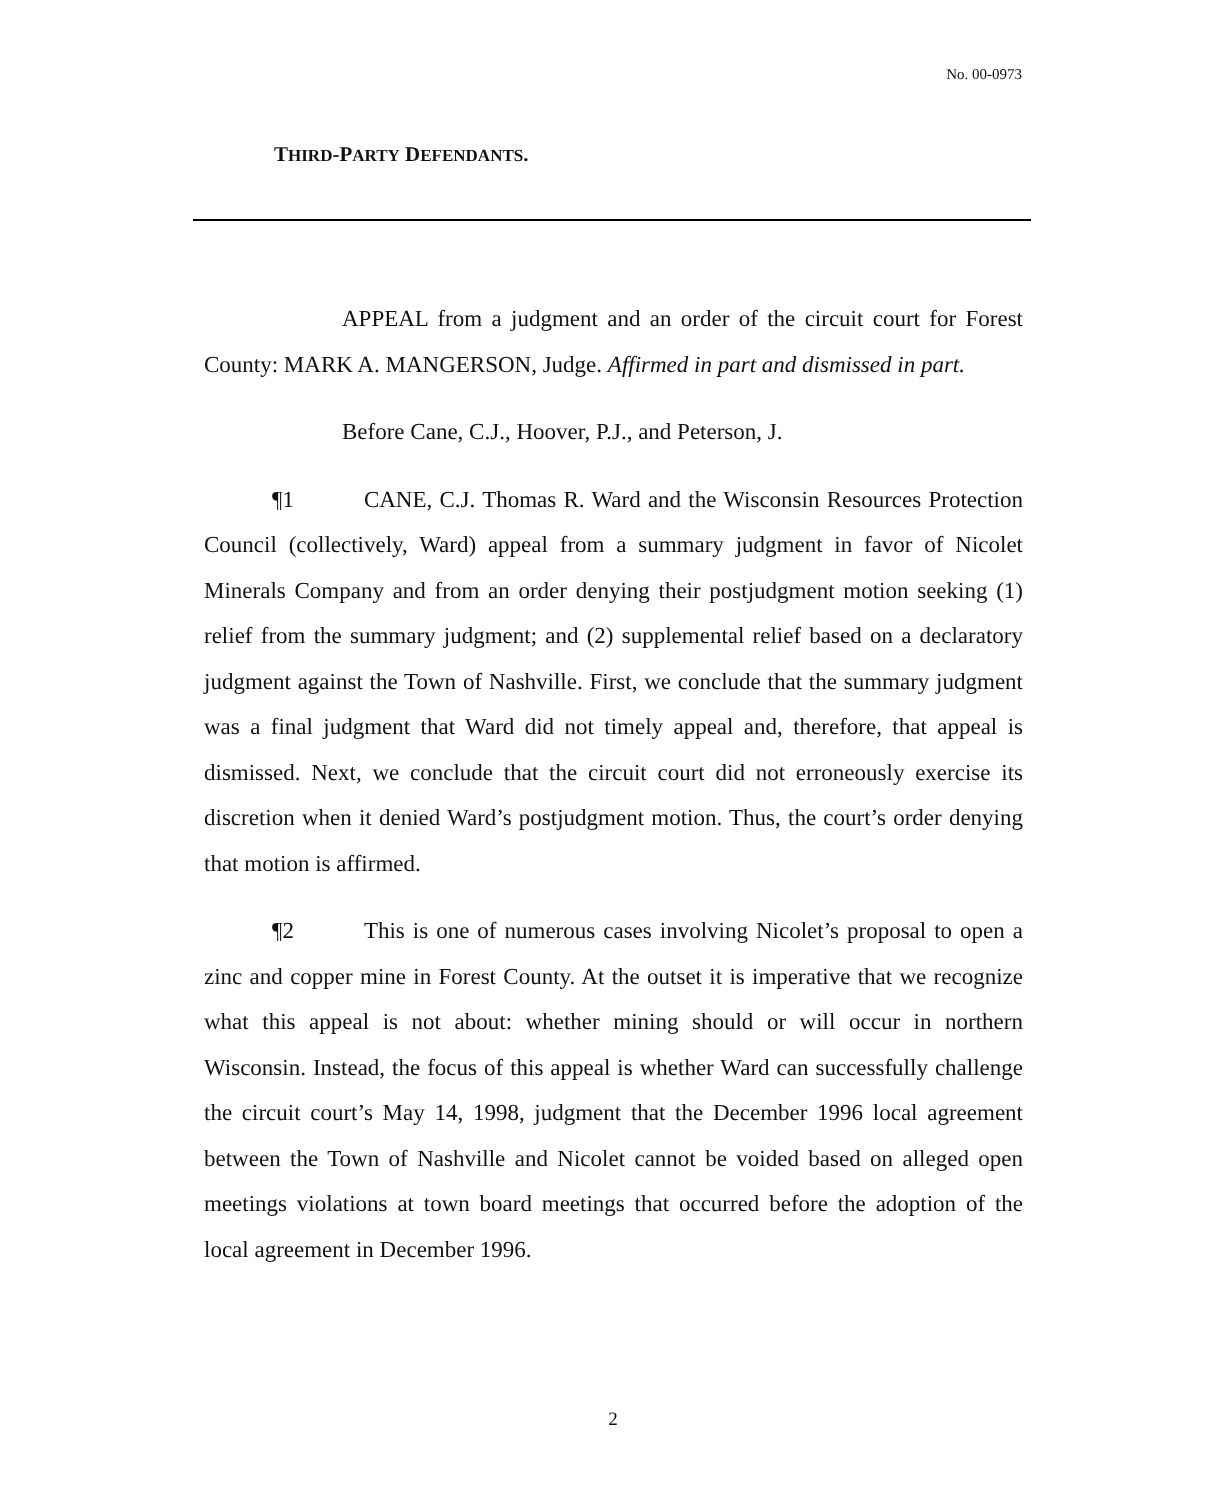No. 00-0973
THIRD-PARTY DEFENDANTS.
APPEAL from a judgment and an order of the circuit court for Forest County: MARK A. MANGERSON, Judge. Affirmed in part and dismissed in part.
Before Cane, C.J., Hoover, P.J., and Peterson, J.
¶1 CANE, C.J. Thomas R. Ward and the Wisconsin Resources Protection Council (collectively, Ward) appeal from a summary judgment in favor of Nicolet Minerals Company and from an order denying their postjudgment motion seeking (1) relief from the summary judgment; and (2) supplemental relief based on a declaratory judgment against the Town of Nashville. First, we conclude that the summary judgment was a final judgment that Ward did not timely appeal and, therefore, that appeal is dismissed. Next, we conclude that the circuit court did not erroneously exercise its discretion when it denied Ward’s postjudgment motion. Thus, the court’s order denying that motion is affirmed.
¶2 This is one of numerous cases involving Nicolet’s proposal to open a zinc and copper mine in Forest County. At the outset it is imperative that we recognize what this appeal is not about: whether mining should or will occur in northern Wisconsin. Instead, the focus of this appeal is whether Ward can successfully challenge the circuit court’s May 14, 1998, judgment that the December 1996 local agreement between the Town of Nashville and Nicolet cannot be voided based on alleged open meetings violations at town board meetings that occurred before the adoption of the local agreement in December 1996.
2